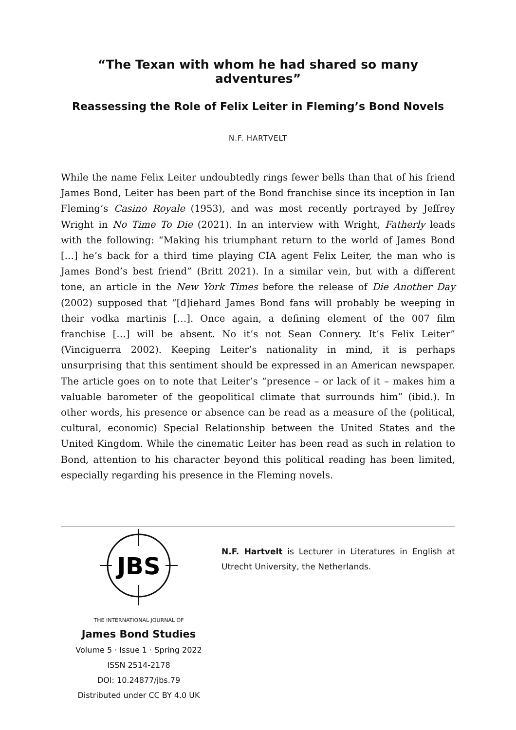“The Texan with whom he had shared so many adventures”
Reassessing the Role of Felix Leiter in Fleming’s Bond Novels
N.F. HARTVELT
While the name Felix Leiter undoubtedly rings fewer bells than that of his friend James Bond, Leiter has been part of the Bond franchise since its inception in Ian Fleming’s Casino Royale (1953), and was most recently portrayed by Jeffrey Wright in No Time To Die (2021). In an interview with Wright, Fatherly leads with the following: “Making his triumphant return to the world of James Bond […] he’s back for a third time playing CIA agent Felix Leiter, the man who is James Bond’s best friend” (Britt 2021). In a similar vein, but with a different tone, an article in the New York Times before the release of Die Another Day (2002) supposed that “[d]iehard James Bond fans will probably be weeping in their vodka martinis […]. Once again, a defining element of the 007 film franchise […] will be absent. No it’s not Sean Connery. It’s Felix Leiter” (Vinciguerra 2002). Keeping Leiter’s nationality in mind, it is perhaps unsurprising that this sentiment should be expressed in an American newspaper. The article goes on to note that Leiter’s “presence – or lack of it – makes him a valuable barometer of the geopolitical climate that surrounds him” (ibid.). In other words, his presence or absence can be read as a measure of the (political, cultural, economic) Special Relationship between the United States and the United Kingdom. While the cinematic Leiter has been read as such in relation to Bond, attention to his character beyond this political reading has been limited, especially regarding his presence in the Fleming novels.
JBS
THE INTERNATIONAL JOURNAL OF
James Bond Studies
Volume 5 · Issue 1 · Spring 2022
ISSN 2514-2178
DOI: 10.24877/jbs.79
Distributed under CC BY 4.0 UK
N.F. Hartvelt is Lecturer in Literatures in English at Utrecht University, the Netherlands.